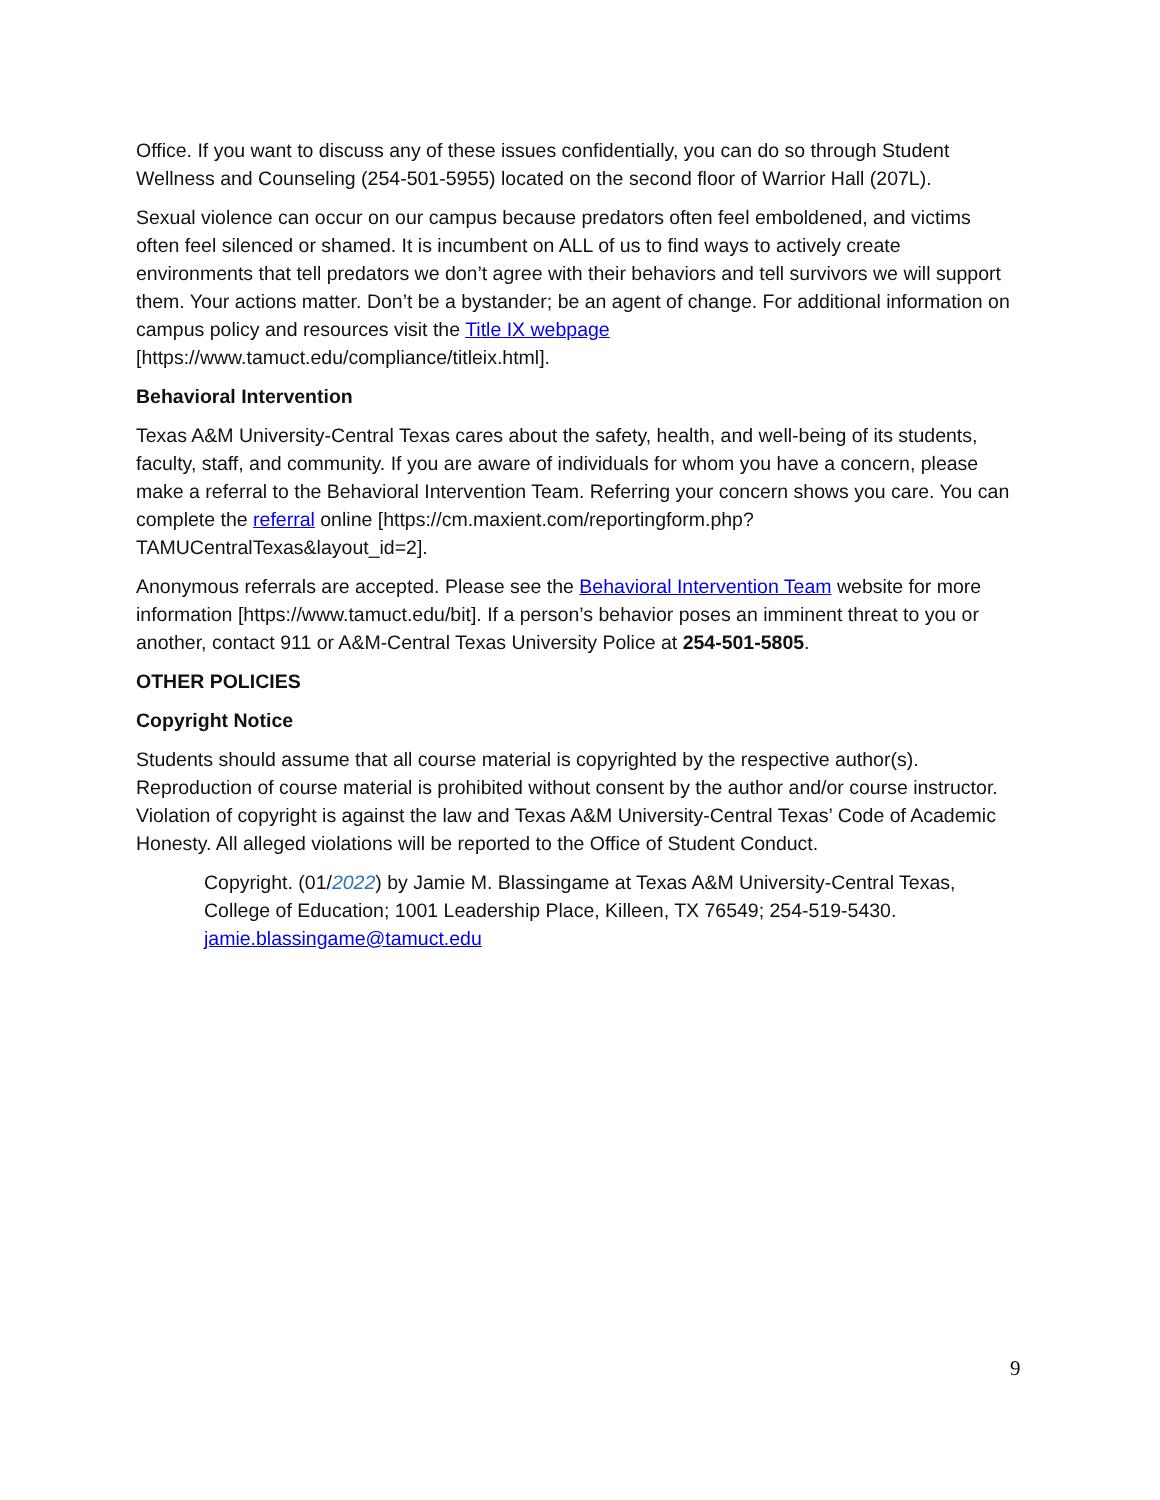Office. If you want to discuss any of these issues confidentially, you can do so through Student Wellness and Counseling (254-501-5955) located on the second floor of Warrior Hall (207L).
Sexual violence can occur on our campus because predators often feel emboldened, and victims often feel silenced or shamed. It is incumbent on ALL of us to find ways to actively create environments that tell predators we don’t agree with their behaviors and tell survivors we will support them. Your actions matter. Don’t be a bystander; be an agent of change. For additional information on campus policy and resources visit the Title IX webpage [https://www.tamuct.edu/compliance/titleix.html].
Behavioral Intervention
Texas A&M University-Central Texas cares about the safety, health, and well-being of its students, faculty, staff, and community. If you are aware of individuals for whom you have a concern, please make a referral to the Behavioral Intervention Team. Referring your concern shows you care. You can complete the referral online [https://cm.maxient.com/reportingform.php?TAMUCentralTexas&layout_id=2].
Anonymous referrals are accepted. Please see the Behavioral Intervention Team website for more information [https://www.tamuct.edu/bit]. If a person’s behavior poses an imminent threat to you or another, contact 911 or A&M-Central Texas University Police at 254-501-5805.
OTHER POLICIES
Copyright Notice
Students should assume that all course material is copyrighted by the respective author(s). Reproduction of course material is prohibited without consent by the author and/or course instructor. Violation of copyright is against the law and Texas A&M University-Central Texas’ Code of Academic Honesty. All alleged violations will be reported to the Office of Student Conduct.
Copyright. (01/2022) by Jamie M. Blassingame at Texas A&M University-Central Texas, College of Education; 1001 Leadership Place, Killeen, TX 76549; 254-519-5430. jamie.blassingame@tamuct.edu
9